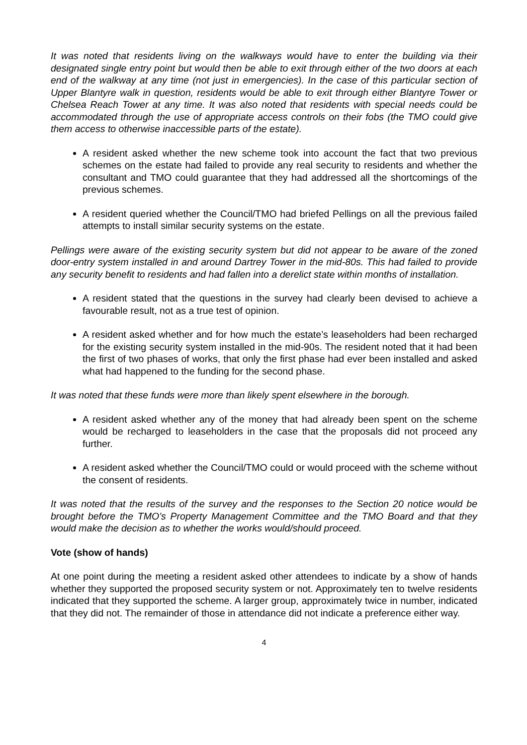It was noted that residents living on the walkways would have to enter the building via their designated single entry point but would then be able to exit through either of the two doors at each end of the walkway at any time (not just in emergencies). In the case of this particular section of Upper Blantyre walk in question, residents would be able to exit through either Blantyre Tower or Chelsea Reach Tower at any time. It was also noted that residents with special needs could be accommodated through the use of appropriate access controls on their fobs (the TMO could give them access to otherwise inaccessible parts of the estate).
A resident asked whether the new scheme took into account the fact that two previous schemes on the estate had failed to provide any real security to residents and whether the consultant and TMO could guarantee that they had addressed all the shortcomings of the previous schemes.
A resident queried whether the Council/TMO had briefed Pellings on all the previous failed attempts to install similar security systems on the estate.
Pellings were aware of the existing security system but did not appear to be aware of the zoned door-entry system installed in and around Dartrey Tower in the mid-80s. This had failed to provide any security benefit to residents and had fallen into a derelict state within months of installation.
A resident stated that the questions in the survey had clearly been devised to achieve a favourable result, not as a true test of opinion.
A resident asked whether and for how much the estate’s leaseholders had been recharged for the existing security system installed in the mid-90s. The resident noted that it had been the first of two phases of works, that only the first phase had ever been installed and asked what had happened to the funding for the second phase.
It was noted that these funds were more than likely spent elsewhere in the borough.
A resident asked whether any of the money that had already been spent on the scheme would be recharged to leaseholders in the case that the proposals did not proceed any further.
A resident asked whether the Council/TMO could or would proceed with the scheme without the consent of residents.
It was noted that the results of the survey and the responses to the Section 20 notice would be brought before the TMO’s Property Management Committee and the TMO Board and that they would make the decision as to whether the works would/should proceed.
Vote (show of hands)
At one point during the meeting a resident asked other attendees to indicate by a show of hands whether they supported the proposed security system or not. Approximately ten to twelve residents indicated that they supported the scheme. A larger group, approximately twice in number, indicated that they did not. The remainder of those in attendance did not indicate a preference either way.
4